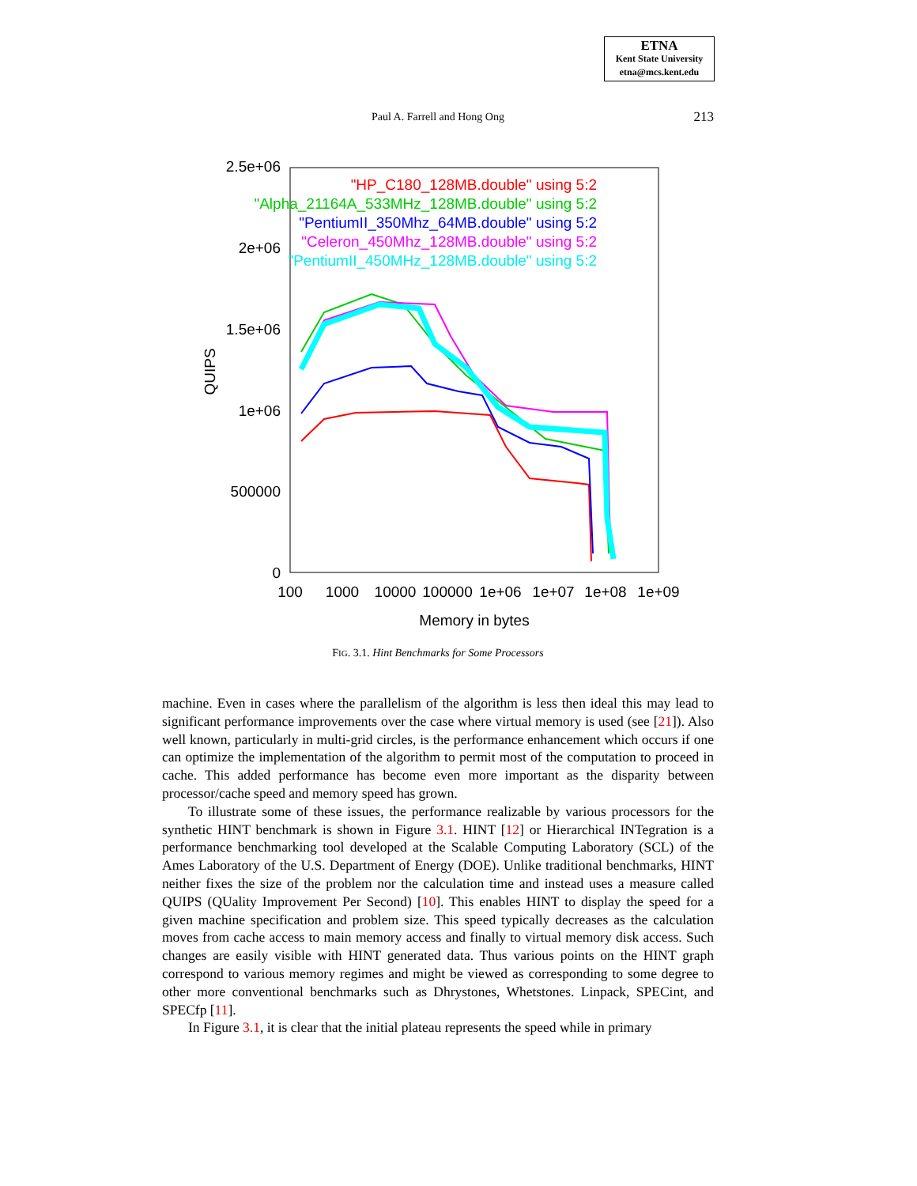ETNA
Kent State University
etna@mcs.kent.edu
Paul A. Farrell and Hong Ong
213
2.5e+06
2e+06
1.5e+06
1e+06
500000
0
100
1000
10000
100000
1e+06
1e+07
1e+08
1e+09
Memory in bytes
QUIPS
"HP_C180_128MB.double" using 5:2
"Alpha_21164A_533MHz_128MB.double" using 5:2
"PentiumII_350Mhz_64MB.double" using 5:2
"Celeron_450Mhz_128MB.double" using 5:2
"PentiumII_450MHz_128MB.double" using 5:2
FIG. 3.1. Hint Benchmarks for Some Processors
machine. Even in cases where the parallelism of the algorithm is less then ideal this may lead to significant performance improvements over the case where virtual memory is used (see [21]). Also well known, particularly in multi-grid circles, is the performance enhancement which occurs if one can optimize the implementation of the algorithm to permit most of the computation to proceed in cache. This added performance has become even more important as the disparity between processor/cache speed and memory speed has grown.
To illustrate some of these issues, the performance realizable by various processors for the synthetic HINT benchmark is shown in Figure 3.1. HINT [12] or Hierarchical INTegration is a performance benchmarking tool developed at the Scalable Computing Laboratory (SCL) of the Ames Laboratory of the U.S. Department of Energy (DOE). Unlike traditional benchmarks, HINT neither fixes the size of the problem nor the calculation time and instead uses a measure called QUIPS (QUality Improvement Per Second) [10]. This enables HINT to display the speed for a given machine specification and problem size. This speed typically decreases as the calculation moves from cache access to main memory access and finally to virtual memory disk access. Such changes are easily visible with HINT generated data. Thus various points on the HINT graph correspond to various memory regimes and might be viewed as corresponding to some degree to other more conventional benchmarks such as Dhrystones, Whetstones. Linpack, SPECint, and SPECfp [11].
In Figure 3.1, it is clear that the initial plateau represents the speed while in primary